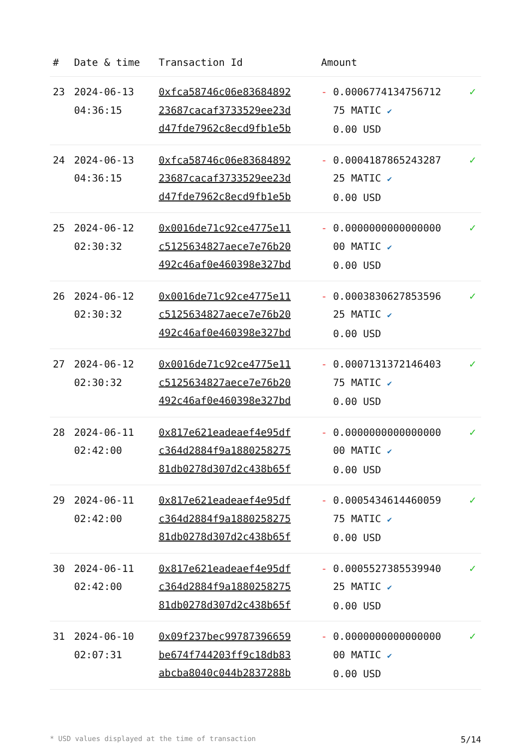| # | Date & time | Transaction Id | Amount | |
| --- | --- | --- | --- | --- |
| 23 | 2024-06-13 04:36:15 | 0xfca58746c06e83684892 23687cacaf3733529ee23d d47fde7962c8ecd9fb1e5b | - 0.0006774134756712 75 MATIC ✔ 0.00 USD | ✓ |
| 24 | 2024-06-13 04:36:15 | 0xfca58746c06e83684892 23687cacaf3733529ee23d d47fde7962c8ecd9fb1e5b | - 0.0004187865243287 25 MATIC ✔ 0.00 USD | ✓ |
| 25 | 2024-06-12 02:30:32 | 0x0016de71c92ce4775e11 c5125634827aece7e76b20 492c46af0e460398e327bd | - 0.0000000000000000 00 MATIC ✔ 0.00 USD | ✓ |
| 26 | 2024-06-12 02:30:32 | 0x0016de71c92ce4775e11 c5125634827aece7e76b20 492c46af0e460398e327bd | - 0.0003830627853596 25 MATIC ✔ 0.00 USD | ✓ |
| 27 | 2024-06-12 02:30:32 | 0x0016de71c92ce4775e11 c5125634827aece7e76b20 492c46af0e460398e327bd | - 0.0007131372146403 75 MATIC ✔ 0.00 USD | ✓ |
| 28 | 2024-06-11 02:42:00 | 0x817e621eadeaef4e95df c364d2884f9a1880258275 81db0278d307d2c438b65f | - 0.0000000000000000 00 MATIC ✔ 0.00 USD | ✓ |
| 29 | 2024-06-11 02:42:00 | 0x817e621eadeaef4e95df c364d2884f9a1880258275 81db0278d307d2c438b65f | - 0.0005434614460059 75 MATIC ✔ 0.00 USD | ✓ |
| 30 | 2024-06-11 02:42:00 | 0x817e621eadeaef4e95df c364d2884f9a1880258275 81db0278d307d2c438b65f | - 0.0005527385539940 25 MATIC ✔ 0.00 USD | ✓ |
| 31 | 2024-06-10 02:07:31 | 0x09f237bec99787396659 be674f744203ff9c18db83 abcba8040c044b2837288b | - 0.0000000000000000 00 MATIC ✔ 0.00 USD | ✓ |
* USD values displayed at the time of transaction 5/14